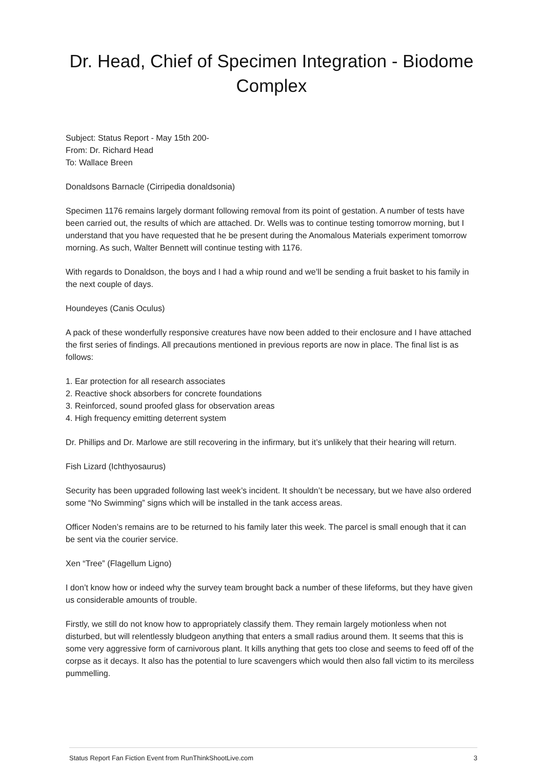Dr. Head, Chief of Specimen Integration - Biodome Complex
Subject: Status Report - May 15th 200-
From: Dr. Richard Head
To: Wallace Breen
Donaldsons Barnacle (Cirripedia donaldsonia)
Specimen 1176 remains largely dormant following removal from its point of gestation. A number of tests have been carried out, the results of which are attached. Dr. Wells was to continue testing tomorrow morning, but I understand that you have requested that he be present during the Anomalous Materials experiment tomorrow morning. As such, Walter Bennett will continue testing with 1176.
With regards to Donaldson, the boys and I had a whip round and we’ll be sending a fruit basket to his family in the next couple of days.
Houndeyes (Canis Oculus)
A pack of these wonderfully responsive creatures have now been added to their enclosure and I have attached the first series of findings. All precautions mentioned in previous reports are now in place. The final list is as follows:
1. Ear protection for all research associates
2. Reactive shock absorbers for concrete foundations
3. Reinforced, sound proofed glass for observation areas
4. High frequency emitting deterrent system
Dr. Phillips and Dr. Marlowe are still recovering in the infirmary, but it’s unlikely that their hearing will return.
Fish Lizard (Ichthyosaurus)
Security has been upgraded following last week’s incident. It shouldn’t be necessary, but we have also ordered some “No Swimming” signs which will be installed in the tank access areas.
Officer Noden’s remains are to be returned to his family later this week. The parcel is small enough that it can be sent via the courier service.
Xen “Tree” (Flagellum Ligno)
I don’t know how or indeed why the survey team brought back a number of these lifeforms, but they have given us considerable amounts of trouble.
Firstly, we still do not know how to appropriately classify them. They remain largely motionless when not disturbed, but will relentlessly bludgeon anything that enters a small radius around them. It seems that this is some very aggressive form of carnivorous plant. It kills anything that gets too close and seems to feed off of the corpse as it decays. It also has the potential to lure scavengers which would then also fall victim to its merciless pummelling.
Status Report Fan Fiction Event from RunThinkShootLive.com 3